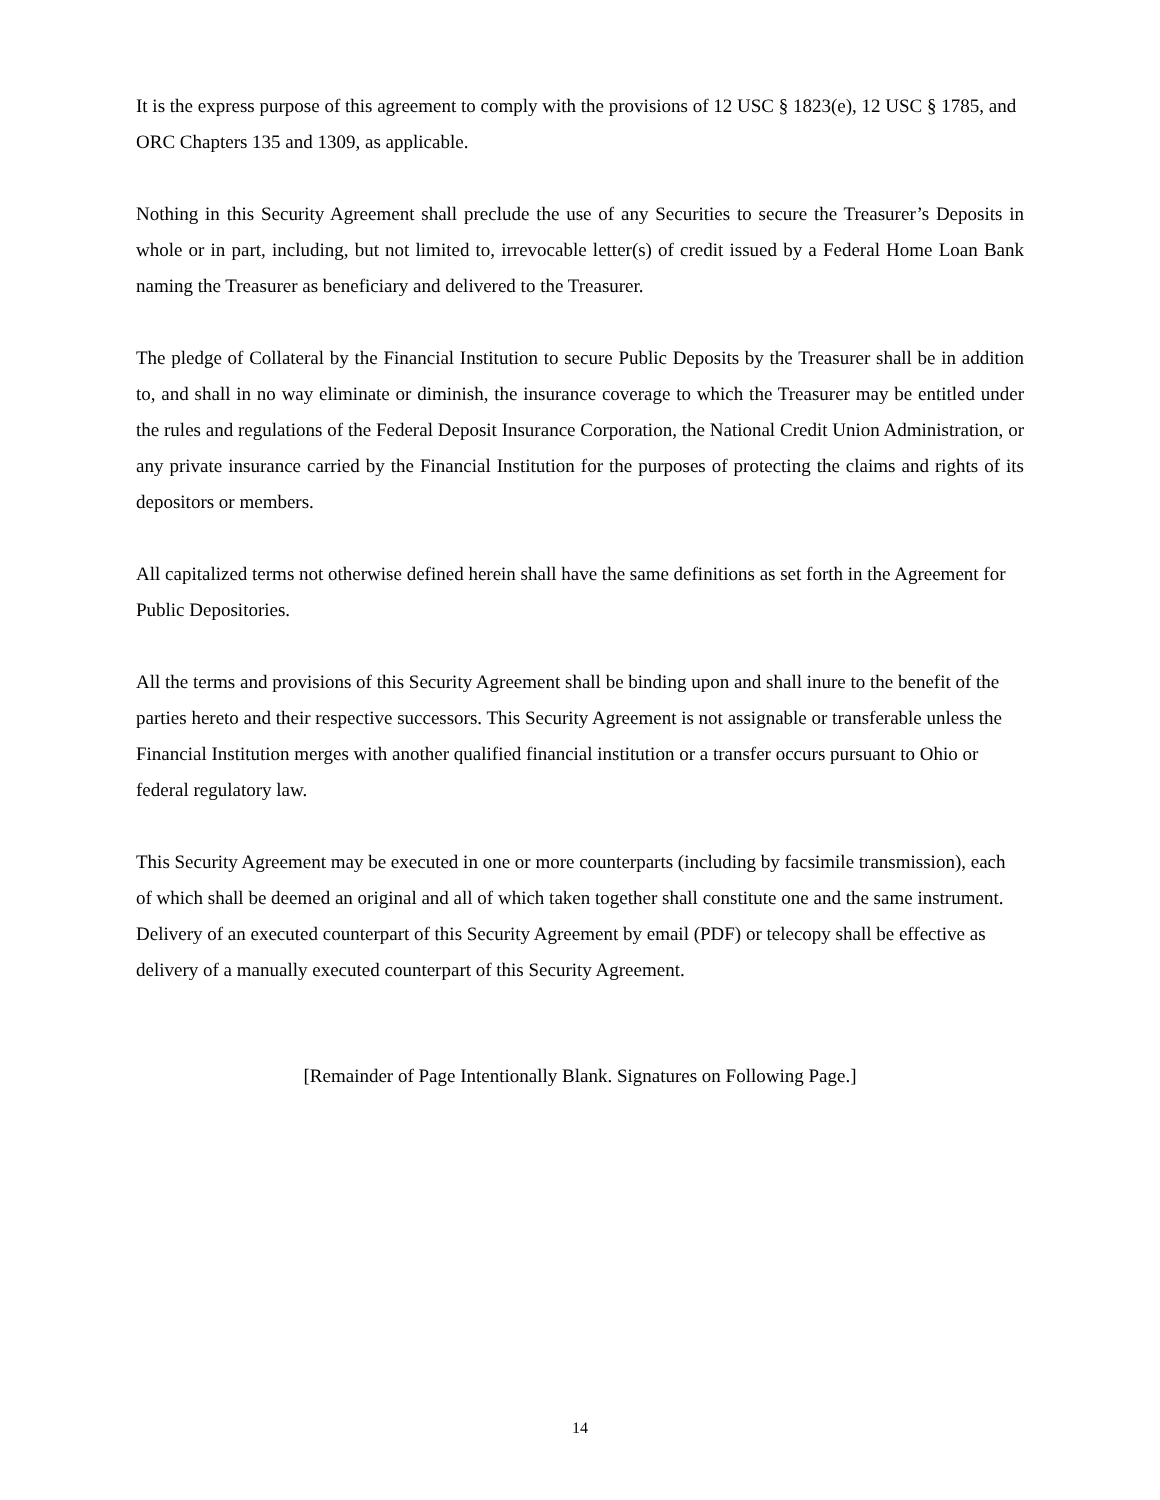It is the express purpose of this agreement to comply with the provisions of 12 USC § 1823(e), 12 USC § 1785, and ORC Chapters 135 and 1309, as applicable.
Nothing in this Security Agreement shall preclude the use of any Securities to secure the Treasurer’s Deposits in whole or in part, including, but not limited to, irrevocable letter(s) of credit issued by a Federal Home Loan Bank naming the Treasurer as beneficiary and delivered to the Treasurer.
The pledge of Collateral by the Financial Institution to secure Public Deposits by the Treasurer shall be in addition to, and shall in no way eliminate or diminish, the insurance coverage to which the Treasurer may be entitled under the rules and regulations of the Federal Deposit Insurance Corporation, the National Credit Union Administration, or any private insurance carried by the Financial Institution for the purposes of protecting the claims and rights of its depositors or members.
All capitalized terms not otherwise defined herein shall have the same definitions as set forth in the Agreement for Public Depositories.
All the terms and provisions of this Security Agreement shall be binding upon and shall inure to the benefit of the parties hereto and their respective successors. This Security Agreement is not assignable or transferable unless the Financial Institution merges with another qualified financial institution or a transfer occurs pursuant to Ohio or federal regulatory law.
This Security Agreement may be executed in one or more counterparts (including by facsimile transmission), each of which shall be deemed an original and all of which taken together shall constitute one and the same instrument. Delivery of an executed counterpart of this Security Agreement by email (PDF) or telecopy shall be effective as delivery of a manually executed counterpart of this Security Agreement.
[Remainder of Page Intentionally Blank. Signatures on Following Page.]
14